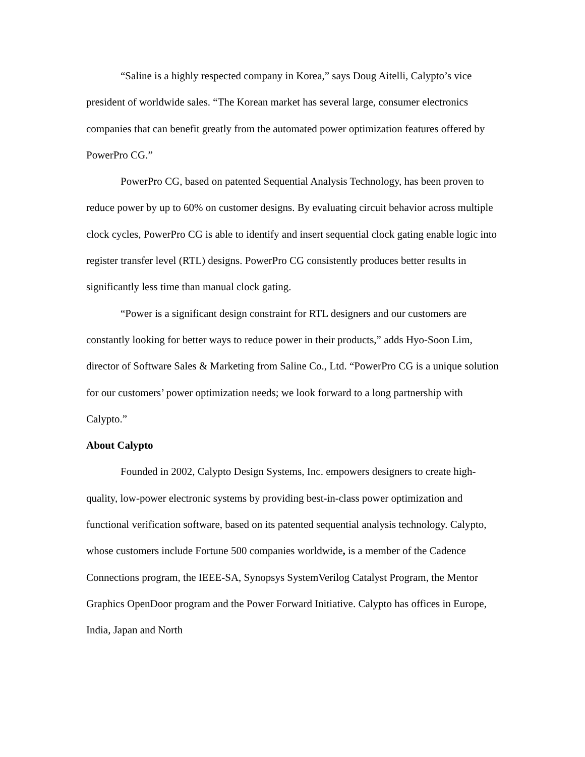“Saline is a highly respected company in Korea,” says Doug Aitelli, Calypto’s vice president of worldwide sales. “The Korean market has several large, consumer electronics companies that can benefit greatly from the automated power optimization features offered by PowerPro CG.”
PowerPro CG, based on patented Sequential Analysis Technology, has been proven to reduce power by up to 60% on customer designs. By evaluating circuit behavior across multiple clock cycles, PowerPro CG is able to identify and insert sequential clock gating enable logic into register transfer level (RTL) designs. PowerPro CG consistently produces better results in significantly less time than manual clock gating.
“Power is a significant design constraint for RTL designers and our customers are constantly looking for better ways to reduce power in their products,” adds Hyo-Soon Lim, director of Software Sales & Marketing from Saline Co., Ltd. “PowerPro CG is a unique solution for our customers’ power optimization needs; we look forward to a long partnership with Calypto.”
About Calypto
Founded in 2002, Calypto Design Systems, Inc. empowers designers to create high-quality, low-power electronic systems by providing best-in-class power optimization and functional verification software, based on its patented sequential analysis technology. Calypto, whose customers include Fortune 500 companies worldwide, is a member of the Cadence Connections program, the IEEE-SA, Synopsys SystemVerilog Catalyst Program, the Mentor Graphics OpenDoor program and the Power Forward Initiative. Calypto has offices in Europe, India, Japan and North